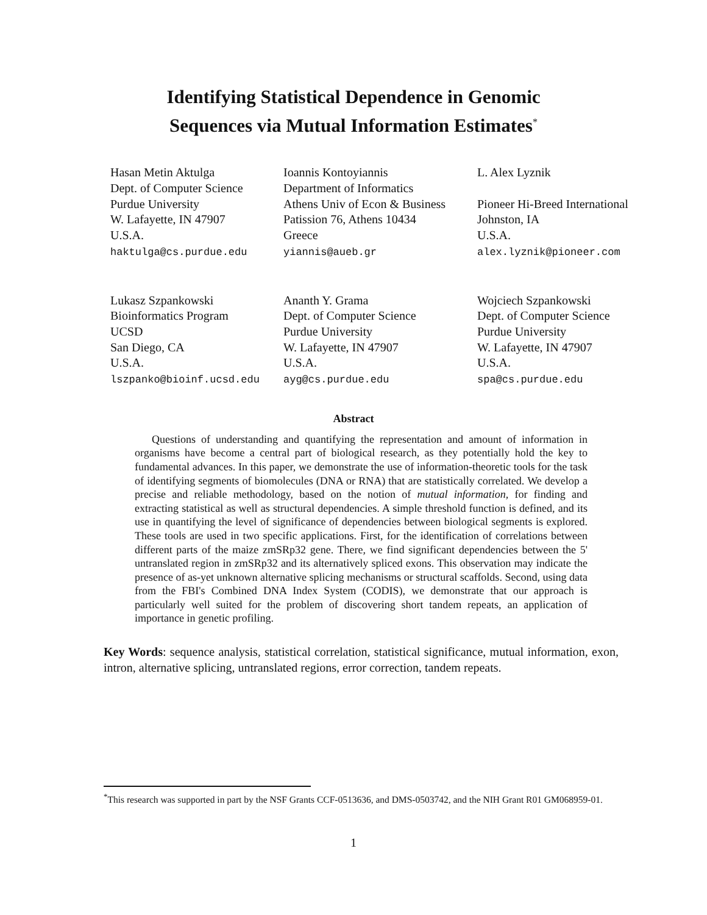Identifying Statistical Dependence in Genomic
Sequences via Mutual Information Estimates<sup>*</sup>
Hasan Metin Aktulga
Dept. of Computer Science
Purdue University
W. Lafayette, IN 47907
U.S.A.
haktulga@cs.purdue.edu
Ioannis Kontoyiannis
Department of Informatics
Athens Univ of Econ & Business
Patission 76, Athens 10434
Greece
yiannis@aueb.gr
L. Alex Lyznik
Pioneer Hi-Breed International
Johnston, IA
U.S.A.
alex.lyznik@pioneer.com
Lukasz Szpankowski
Bioinformatics Program
UCSD
San Diego, CA
U.S.A.
lszpanko@bioinf.ucsd.edu
Ananth Y. Grama
Dept. of Computer Science
Purdue University
W. Lafayette, IN 47907
U.S.A.
ayg@cs.purdue.edu
Wojciech Szpankowski
Dept. of Computer Science
Purdue University
W. Lafayette, IN 47907
U.S.A.
spa@cs.purdue.edu
Abstract
Questions of understanding and quantifying the representation and amount of information in organisms have become a central part of biological research, as they potentially hold the key to fundamental advances. In this paper, we demonstrate the use of information-theoretic tools for the task of identifying segments of biomolecules (DNA or RNA) that are statistically correlated. We develop a precise and reliable methodology, based on the notion of mutual information, for finding and extracting statistical as well as structural dependencies. A simple threshold function is defined, and its use in quantifying the level of significance of dependencies between biological segments is explored. These tools are used in two specific applications. First, for the identification of correlations between different parts of the maize zmSRp32 gene. There, we find significant dependencies between the 5' untranslated region in zmSRp32 and its alternatively spliced exons. This observation may indicate the presence of as-yet unknown alternative splicing mechanisms or structural scaffolds. Second, using data from the FBI's Combined DNA Index System (CODIS), we demonstrate that our approach is particularly well suited for the problem of discovering short tandem repeats, an application of importance in genetic profiling.
Key Words: sequence analysis, statistical correlation, statistical significance, mutual information, exon, intron, alternative splicing, untranslated regions, error correction, tandem repeats.
<sup>*</sup> This research was supported in part by the NSF Grants CCF-0513636, and DMS-0503742, and the NIH Grant R01 GM068959-01.
1